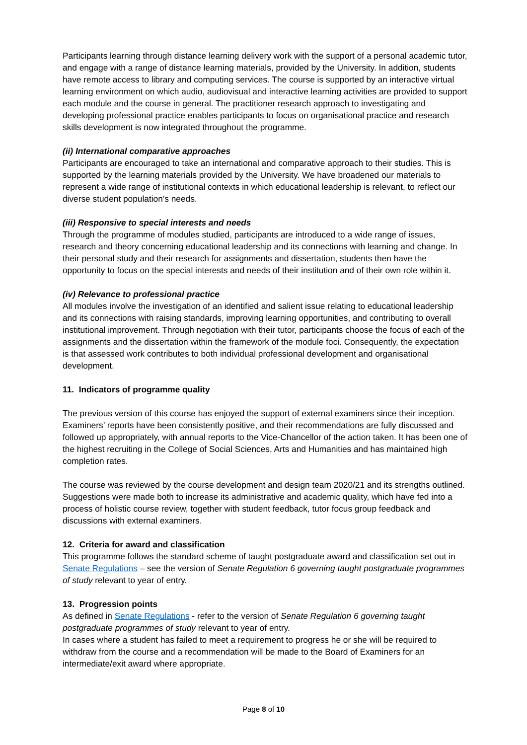Participants learning through distance learning delivery work with the support of a personal academic tutor, and engage with a range of distance learning materials, provided by the University. In addition, students have remote access to library and computing services. The course is supported by an interactive virtual learning environment on which audio, audiovisual and interactive learning activities are provided to support each module and the course in general. The practitioner research approach to investigating and developing professional practice enables participants to focus on organisational practice and research skills development is now integrated throughout the programme.
(ii) International comparative approaches
Participants are encouraged to take an international and comparative approach to their studies. This is supported by the learning materials provided by the University. We have broadened our materials to represent a wide range of institutional contexts in which educational leadership is relevant, to reflect our diverse student population’s needs.
(iii) Responsive to special interests and needs
Through the programme of modules studied, participants are introduced to a wide range of issues, research and theory concerning educational leadership and its connections with learning and change. In their personal study and their research for assignments and dissertation, students then have the opportunity to focus on the special interests and needs of their institution and of their own role within it.
(iv) Relevance to professional practice
All modules involve the investigation of an identified and salient issue relating to educational leadership and its connections with raising standards, improving learning opportunities, and contributing to overall institutional improvement. Through negotiation with their tutor, participants choose the focus of each of the assignments and the dissertation within the framework of the module foci. Consequently, the expectation is that assessed work contributes to both individual professional development and organisational development.
11. Indicators of programme quality
The previous version of this course has enjoyed the support of external examiners since their inception. Examiners’ reports have been consistently positive, and their recommendations are fully discussed and followed up appropriately, with annual reports to the Vice-Chancellor of the action taken. It has been one of the highest recruiting in the College of Social Sciences, Arts and Humanities and has maintained high completion rates.
The course was reviewed by the course development and design team 2020/21 and its strengths outlined. Suggestions were made both to increase its administrative and academic quality, which have fed into a process of holistic course review, together with student feedback, tutor focus group feedback and discussions with external examiners.
12. Criteria for award and classification
This programme follows the standard scheme of taught postgraduate award and classification set out in Senate Regulations – see the version of Senate Regulation 6 governing taught postgraduate programmes of study relevant to year of entry.
13. Progression points
As defined in Senate Regulations - refer to the version of Senate Regulation 6 governing taught postgraduate programmes of study relevant to year of entry.
In cases where a student has failed to meet a requirement to progress he or she will be required to withdraw from the course and a recommendation will be made to the Board of Examiners for an intermediate/exit award where appropriate.
Page 8 of 10